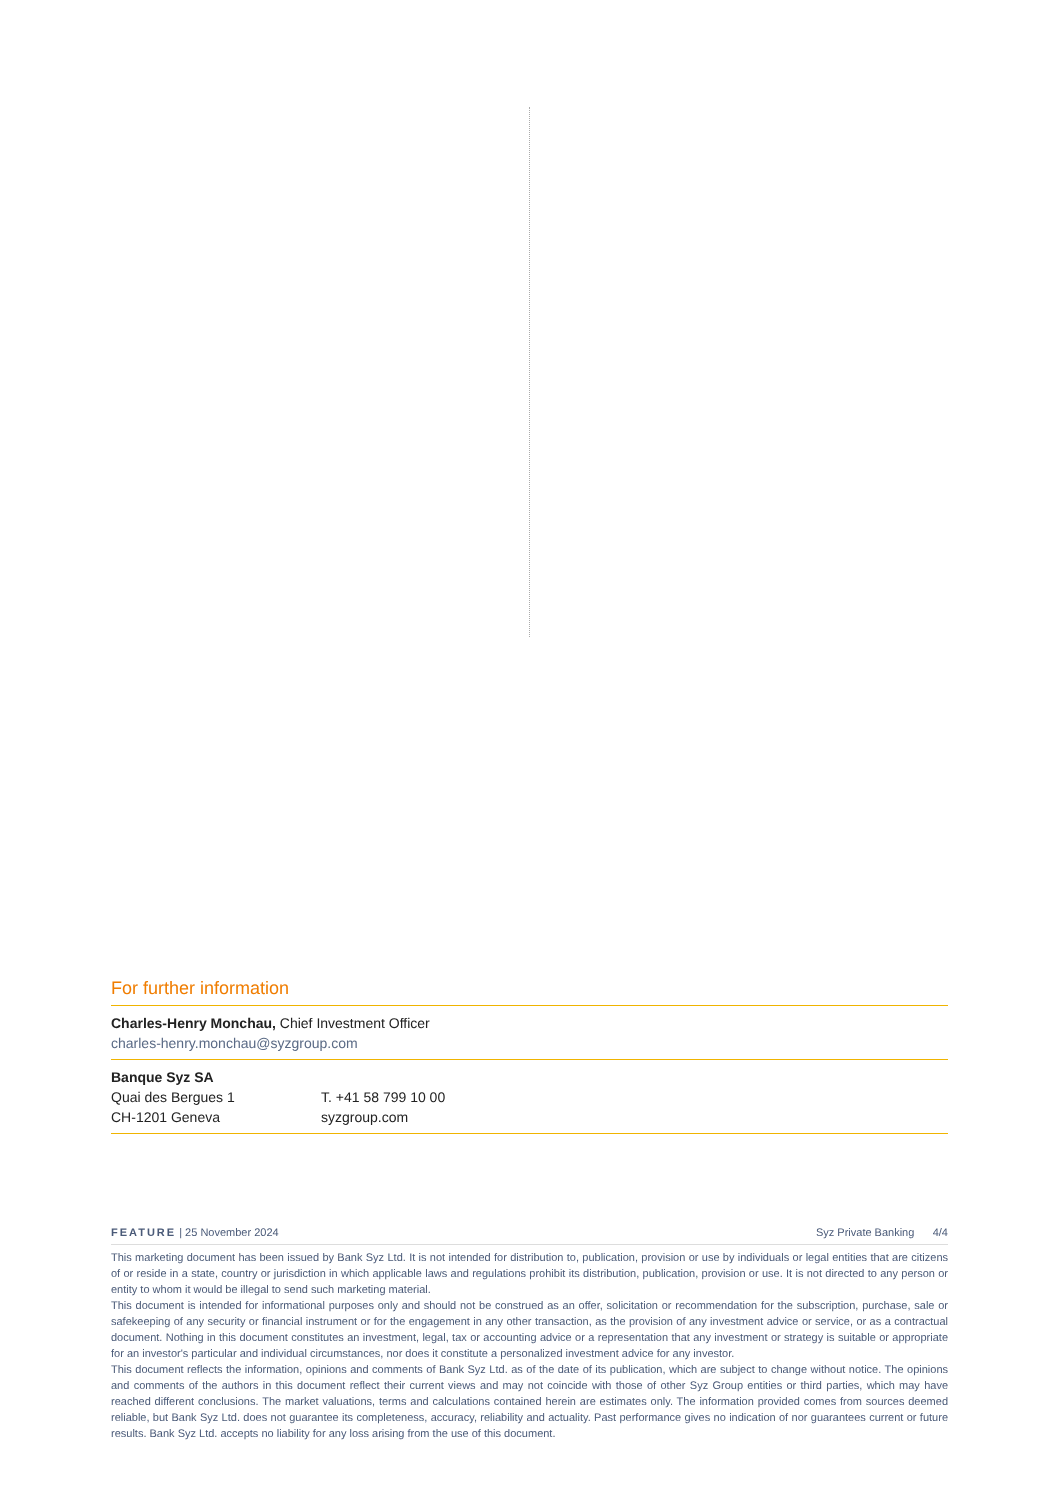For further information
Charles-Henry Monchau, Chief Investment Officer
charles-henry.monchau@syzgroup.com
Banque Syz SA
Quai des Bergues 1 T. +41 58 799 10 00
CH-1201 Geneva syzgroup.com
FEATURE | 25 November 2024 Syz Private Banking 4/4
This marketing document has been issued by Bank Syz Ltd. It is not intended for distribution to, publication, provision or use by individuals or legal entities that are citizens of or reside in a state, country or jurisdiction in which applicable laws and regulations prohibit its distribution, publication, provision or use. It is not directed to any person or entity to whom it would be illegal to send such marketing material.
This document is intended for informational purposes only and should not be construed as an offer, solicitation or recommendation for the subscription, purchase, sale or safekeeping of any security or financial instrument or for the engagement in any other transaction, as the provision of any investment advice or service, or as a contractual document. Nothing in this document constitutes an investment, legal, tax or accounting advice or a representation that any investment or strategy is suitable or appropriate for an investor's particular and individual circumstances, nor does it constitute a personalized investment advice for any investor.
This document reflects the information, opinions and comments of Bank Syz Ltd. as of the date of its publication, which are subject to change without notice. The opinions and comments of the authors in this document reflect their current views and may not coincide with those of other Syz Group entities or third parties, which may have reached different conclusions. The market valuations, terms and calculations contained herein are estimates only. The information provided comes from sources deemed reliable, but Bank Syz Ltd. does not guarantee its completeness, accuracy, reliability and actuality. Past performance gives no indication of nor guarantees current or future results. Bank Syz Ltd. accepts no liability for any loss arising from the use of this document.